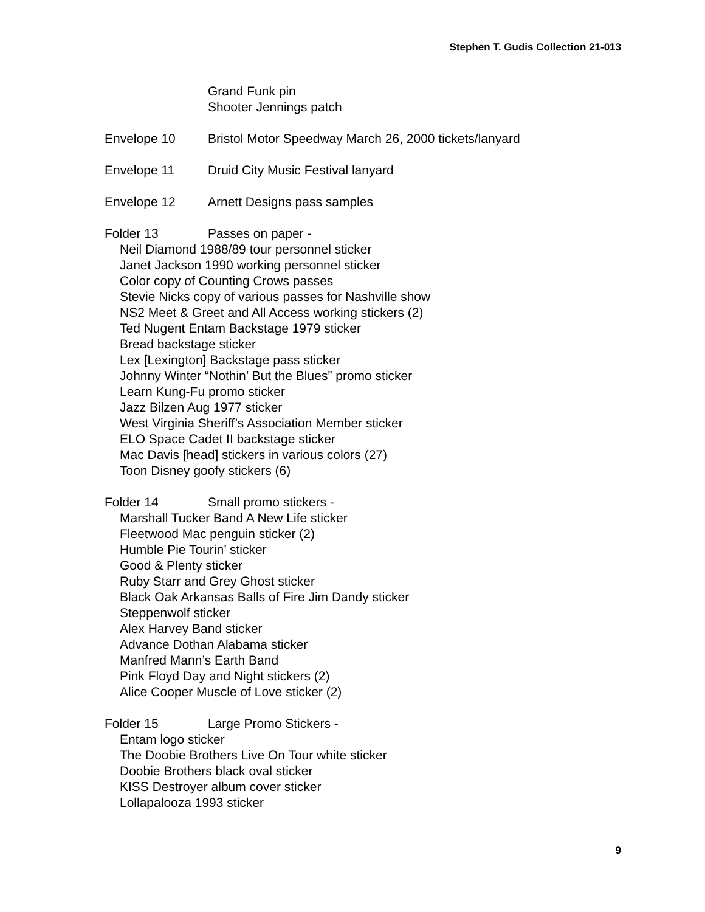Stephen T. Gudis Collection 21-013
Grand Funk pin
Shooter Jennings patch
Envelope 10 Bristol Motor Speedway March 26, 2000 tickets/lanyard
Envelope 11 Druid City Music Festival lanyard
Envelope 12 Arnett Designs pass samples
Folder 13 Passes on paper -
Neil Diamond 1988/89 tour personnel sticker
Janet Jackson 1990 working personnel sticker
Color copy of Counting Crows passes
Stevie Nicks copy of various passes for Nashville show
NS2 Meet & Greet and All Access working stickers (2)
Ted Nugent Entam Backstage 1979 sticker
Bread backstage sticker
Lex [Lexington] Backstage pass sticker
Johnny Winter “Nothin’ But the Blues” promo sticker
Learn Kung-Fu promo sticker
Jazz Bilzen Aug 1977 sticker
West Virginia Sheriff’s Association Member sticker
ELO Space Cadet II backstage sticker
Mac Davis [head] stickers in various colors (27)
Toon Disney goofy stickers (6)
Folder 14 Small promo stickers -
Marshall Tucker Band A New Life sticker
Fleetwood Mac penguin sticker (2)
Humble Pie Tourin’ sticker
Good & Plenty sticker
Ruby Starr and Grey Ghost sticker
Black Oak Arkansas Balls of Fire Jim Dandy sticker
Steppenwolf sticker
Alex Harvey Band sticker
Advance Dothan Alabama sticker
Manfred Mann’s Earth Band
Pink Floyd Day and Night stickers (2)
Alice Cooper Muscle of Love sticker (2)
Folder 15 Large Promo Stickers -
Entam logo sticker
The Doobie Brothers Live On Tour white sticker
Doobie Brothers black oval sticker
KISS Destroyer album cover sticker
Lollapalooza 1993 sticker
9